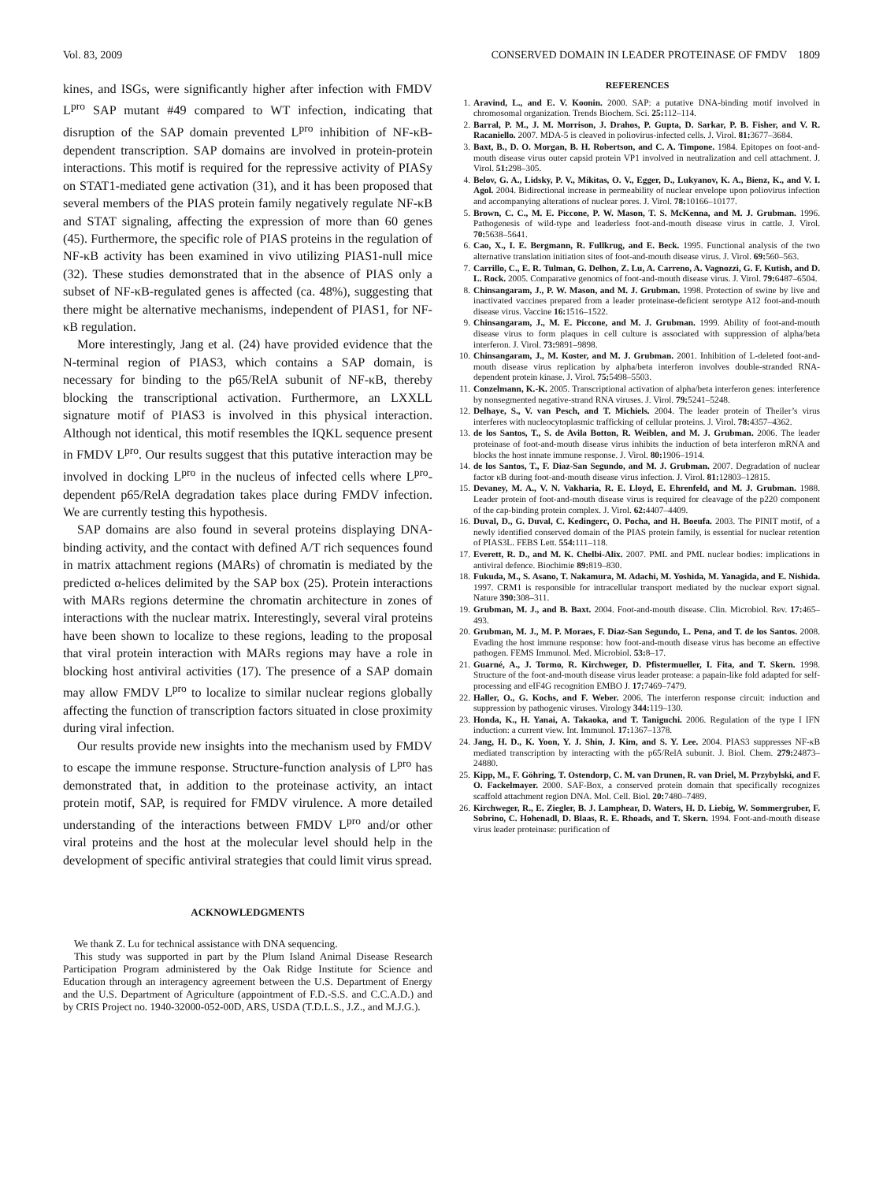Vol. 83, 2009 CONSERVED DOMAIN IN LEADER PROTEINASE OF FMDV 1809
kines, and ISGs, were significantly higher after infection with FMDV L<sup>pro</sup> SAP mutant #49 compared to WT infection, indicating that disruption of the SAP domain prevented L<sup>pro</sup> inhibition of NF-κB-dependent transcription. SAP domains are involved in protein-protein interactions. This motif is required for the repressive activity of PIASy on STAT1-mediated gene activation (31), and it has been proposed that several members of the PIAS protein family negatively regulate NF-κB and STAT signaling, affecting the expression of more than 60 genes (45). Furthermore, the specific role of PIAS proteins in the regulation of NF-κB activity has been examined in vivo utilizing PIAS1-null mice (32). These studies demonstrated that in the absence of PIAS only a subset of NF-κB-regulated genes is affected (ca. 48%), suggesting that there might be alternative mechanisms, independent of PIAS1, for NF-κB regulation.
More interestingly, Jang et al. (24) have provided evidence that the N-terminal region of PIAS3, which contains a SAP domain, is necessary for binding to the p65/RelA subunit of NF-κB, thereby blocking the transcriptional activation. Furthermore, an LXXLL signature motif of PIAS3 is involved in this physical interaction. Although not identical, this motif resembles the IQKL sequence present in FMDV L<sup>pro</sup>. Our results suggest that this putative interaction may be involved in docking L<sup>pro</sup> in the nucleus of infected cells where L<sup>pro</sup>-dependent p65/RelA degradation takes place during FMDV infection. We are currently testing this hypothesis.
SAP domains are also found in several proteins displaying DNA-binding activity, and the contact with defined A/T rich sequences found in matrix attachment regions (MARs) of chromatin is mediated by the predicted α-helices delimited by the SAP box (25). Protein interactions with MARs regions determine the chromatin architecture in zones of interactions with the nuclear matrix. Interestingly, several viral proteins have been shown to localize to these regions, leading to the proposal that viral protein interaction with MARs regions may have a role in blocking host antiviral activities (17). The presence of a SAP domain may allow FMDV L<sup>pro</sup> to localize to similar nuclear regions globally affecting the function of transcription factors situated in close proximity during viral infection.
Our results provide new insights into the mechanism used by FMDV to escape the immune response. Structure-function analysis of L<sup>pro</sup> has demonstrated that, in addition to the proteinase activity, an intact protein motif, SAP, is required for FMDV virulence. A more detailed understanding of the interactions between FMDV L<sup>pro</sup> and/or other viral proteins and the host at the molecular level should help in the development of specific antiviral strategies that could limit virus spread.
ACKNOWLEDGMENTS
We thank Z. Lu for technical assistance with DNA sequencing.
This study was supported in part by the Plum Island Animal Disease Research Participation Program administered by the Oak Ridge Institute for Science and Education through an interagency agreement between the U.S. Department of Energy and the U.S. Department of Agriculture (appointment of F.D.-S.S. and C.C.A.D.) and by CRIS Project no. 1940-32000-052-00D, ARS, USDA (T.D.L.S., J.Z., and M.J.G.).
REFERENCES
1. Aravind, L., and E. V. Koonin. 2000. SAP: a putative DNA-binding motif involved in chromosomal organization. Trends Biochem. Sci. 25: 112–114.
2. Barral, P. M., J. M. Morrison, J. Drahos, P. Gupta, D. Sarkar, P. B. Fisher, and V. R. Racaniello. 2007. MDA-5 is cleaved in poliovirus-infected cells. J. Virol. 81: 3677–3684.
3. Baxt, B., D. O. Morgan, B. H. Robertson, and C. A. Timpone. 1984. Epitopes on foot-and-mouth disease virus outer capsid protein VP1 involved in neutralization and cell attachment. J. Virol. 51: 298–305.
4. Belov, G. A., Lidsky, P. V., Mikitas, O. V., Egger, D., Lukyanov, K. A., Bienz, K., and V. I. Agol. 2004. Bidirectional increase in permeability of nuclear envelope upon poliovirus infection and accompanying alterations of nuclear pores. J. Virol. 78: 10166–10177.
5. Brown, C. C., M. E. Piccone, P. W. Mason, T. S. McKenna, and M. J. Grubman. 1996. Pathogenesis of wild-type and leaderless foot-and-mouth disease virus in cattle. J. Virol. 70: 5638–5641.
6. Cao, X., I. E. Bergmann, R. Fullkrug, and E. Beck. 1995. Functional analysis of the two alternative translation initiation sites of foot-and-mouth disease virus. J. Virol. 69: 560–563.
7. Carrillo, C., E. R. Tulman, G. Delhon, Z. Lu, A. Carreno, A. Vagnozzi, G. F. Kutish, and D. L. Rock. 2005. Comparative genomics of foot-and-mouth disease virus. J. Virol. 79: 6487–6504.
8. Chinsangaram, J., P. W. Mason, and M. J. Grubman. 1998. Protection of swine by live and inactivated vaccines prepared from a leader proteinase-deficient serotype A12 foot-and-mouth disease virus. Vaccine 16: 1516–1522.
9. Chinsangaram, J., M. E. Piccone, and M. J. Grubman. 1999. Ability of foot-and-mouth disease virus to form plaques in cell culture is associated with suppression of alpha/beta interferon. J. Virol. 73: 9891–9898.
10. Chinsangaram, J., M. Koster, and M. J. Grubman. 2001. Inhibition of L-deleted foot-and-mouth disease virus replication by alpha/beta interferon involves double-stranded RNA-dependent protein kinase. J. Virol. 75: 5498–5503.
11. Conzelmann, K.-K. 2005. Transcriptional activation of alpha/beta interferon genes: interference by nonsegmented negative-strand RNA viruses. J. Virol. 79: 5241–5248.
12. Delhaye, S., V. van Pesch, and T. Michiels. 2004. The leader protein of Theiler’s virus interferes with nucleocytoplasmic trafficking of cellular proteins. J. Virol. 78: 4357–4362.
13. de los Santos, T., S. de Avila Botton, R. Weiblen, and M. J. Grubman. 2006. The leader proteinase of foot-and-mouth disease virus inhibits the induction of beta interferon mRNA and blocks the host innate immune response. J. Virol. 80: 1906–1914.
14. de los Santos, T., F. Diaz-San Segundo, and M. J. Grubman. 2007. Degradation of nuclear factor κB during foot-and-mouth disease virus infection. J. Virol. 81: 12803–12815.
15. Devaney, M. A., V. N. Vakharia, R. E. Lloyd, E. Ehrenfeld, and M. J. Grubman. 1988. Leader protein of foot-and-mouth disease virus is required for cleavage of the p220 component of the cap-binding protein complex. J. Virol. 62: 4407–4409.
16. Duval, D., G. Duval, C. Kedingerc, O. Pocha, and H. Boeufa. 2003. The PINIT motif, of a newly identified conserved domain of the PIAS protein family, is essential for nuclear retention of PIAS3L. FEBS Lett. 554: 111–118.
17. Everett, R. D., and M. K. Chelbi-Alix. 2007. PML and PML nuclear bodies: implications in antiviral defence. Biochimie 89: 819–830.
18. Fukuda, M., S. Asano, T. Nakamura, M. Adachi, M. Yoshida, M. Yanagida, and E. Nishida. 1997. CRM1 is responsible for intracellular transport mediated by the nuclear export signal. Nature 390: 308–311.
19. Grubman, M. J., and B. Baxt. 2004. Foot-and-mouth disease. Clin. Microbiol. Rev. 17: 465–493.
20. Grubman, M. J., M. P. Moraes, F. Diaz-San Segundo, L. Pena, and T. de los Santos. 2008. Evading the host immune response: how foot-and-mouth disease virus has become an effective pathogen. FEMS Immunol. Med. Microbiol. 53: 8–17.
21. Guarné, A., J. Tormo, R. Kirchweger, D. Pfistermueller, I. Fita, and T. Skern. 1998. Structure of the foot-and-mouth disease virus leader protease: a papain-like fold adapted for self-processing and eIF4G recognition EMBO J. 17: 7469–7479.
22. Haller, O., G. Kochs, and F. Weber. 2006. The interferon response circuit: induction and suppression by pathogenic viruses. Virology 344: 119–130.
23. Honda, K., H. Yanai, A. Takaoka, and T. Taniguchi. 2006. Regulation of the type I IFN induction: a current view. Int. Immunol. 17: 1367–1378.
24. Jang, H. D., K. Yoon, Y. J. Shin, J. Kim, and S. Y. Lee. 2004. PIAS3 suppresses NF-κB mediated transcription by interacting with the p65/RelA subunit. J. Biol. Chem. 279: 24873–24880.
25. Kipp, M., F. Göhring, T. Ostendorp, C. M. van Drunen, R. van Driel, M. Przybylski, and F. O. Fackelmayer. 2000. SAF-Box, a conserved protein domain that specifically recognizes scaffold attachment region DNA. Mol. Cell. Biol. 20: 7480–7489.
26. Kirchweger, R., E. Ziegler, B. J. Lamphear, D. Waters, H. D. Liebig, W. Sommergruber, F. Sobrino, C. Hohenadl, D. Blaas, R. E. Rhoads, and T. Skern. 1994. Foot-and-mouth disease virus leader proteinase: purification of